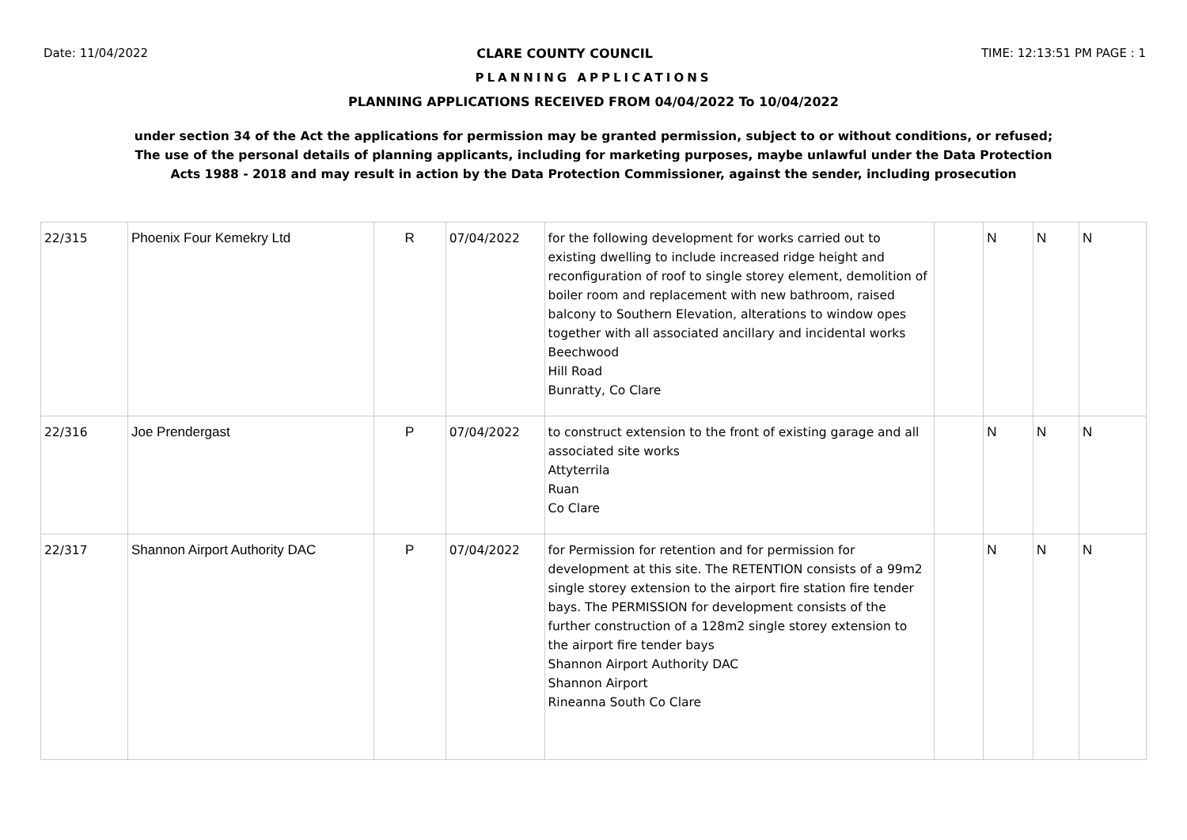Date: 11/04/2022 CLARE COUNTY COUNCIL TIME: 12:13:51 PM PAGE : 1
PLANNING APPLICATIONS
PLANNING APPLICATIONS RECEIVED FROM 04/04/2022 To 10/04/2022
under section 34 of the Act the applications for permission may be granted permission, subject to or without conditions, or refused;
The use of the personal details of planning applicants, including for marketing purposes, maybe unlawful under the Data Protection
Acts 1988 - 2018 and may result in action by the Data Protection Commissioner, against the sender, including prosecution
| 22/315 | Phoenix Four Kemekry Ltd | R | 07/04/2022 | for the following development for works carried out to existing dwelling to include increased ridge height and reconfiguration of roof to single storey element, demolition of boiler room and replacement with new bathroom, raised balcony to Southern Elevation, alterations to window opes together with all associated ancillary and incidental works Beechwood Hill Road Bunratty, Co Clare | | N | N | N |
| 22/316 | Joe Prendergast | P | 07/04/2022 | to construct extension to the front of existing garage and all associated site works Attyterrila Ruan Co Clare | | N | N | N |
| 22/317 | Shannon Airport Authority DAC | P | 07/04/2022 | for Permission for retention and for permission for development at this site. The RETENTION consists of a 99m2 single storey extension to the airport fire station fire tender bays. The PERMISSION for development consists of the further construction of a 128m2 single storey extension to the airport fire tender bays Shannon Airport Authority DAC Shannon Airport Rineanna South Co Clare | | N | N | N |